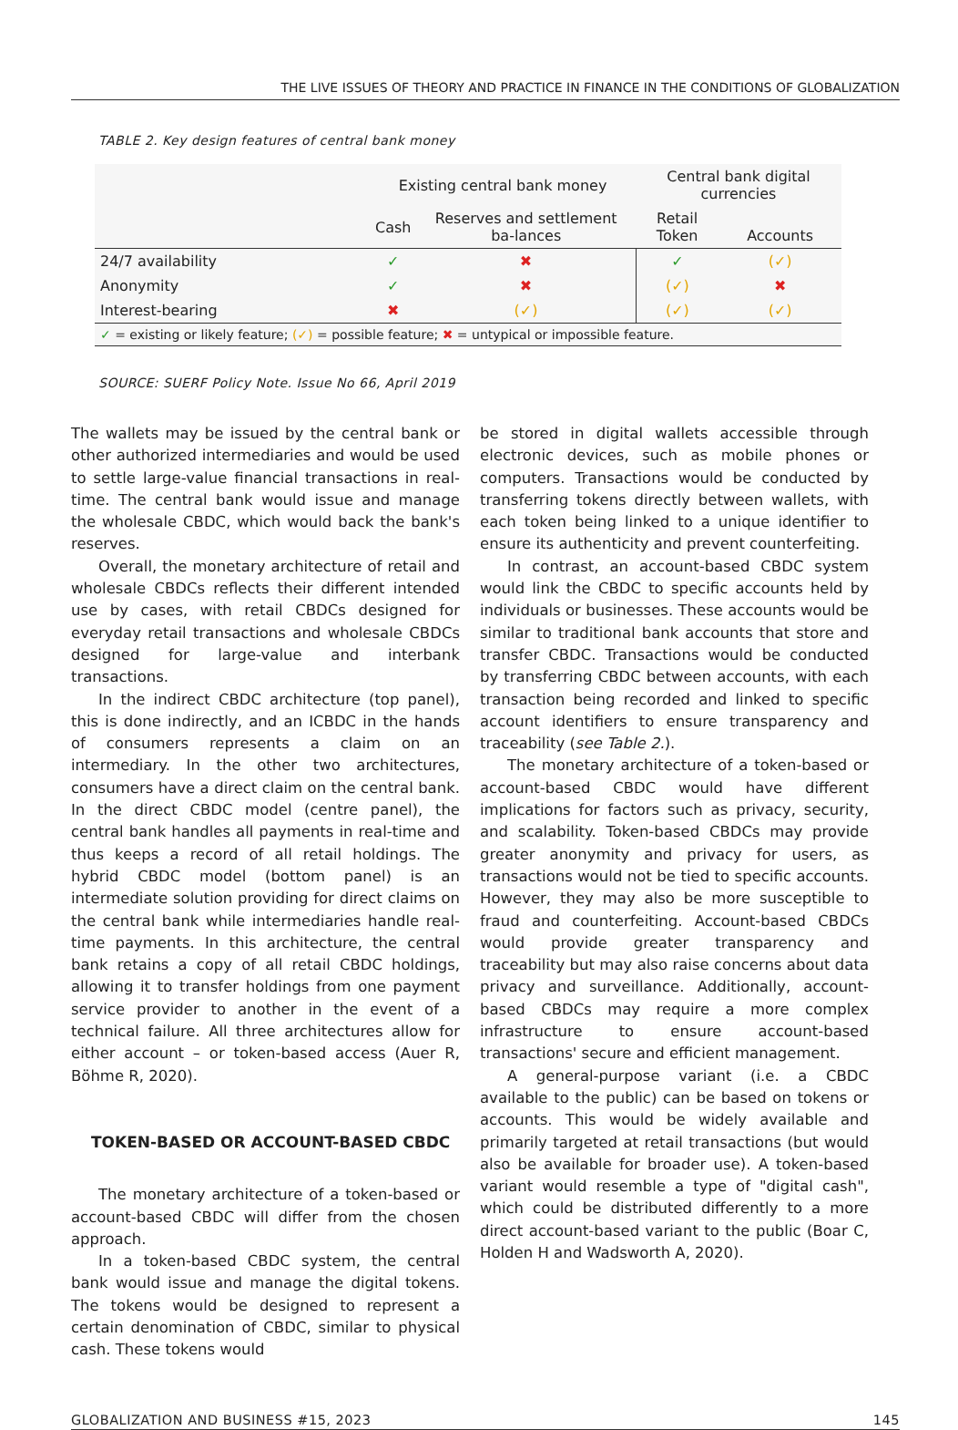THE LIVE ISSUES OF THEORY AND PRACTICE IN FINANCE IN THE CONDITIONS OF GLOBALIZATION
TABLE 2. Key design features of central bank money
| | Existing central bank money | | Central bank digital currencies | |
| --- | --- | --- | --- | --- |
| | Cash | Reserves and settlement ba-lances | Retail Token | Accounts |
| 24/7 availability | ✓ | ✖ | ✓ | (✓) |
| Anonymity | ✓ | ✖ | (✓) | ✖ |
| Interest-bearing | ✖ | (✓) | (✓) | (✓) |
| ✓ = existing or likely feature; (✓) = possible feature; ✖ = untypical or impossible feature. | | | | |
SOURCE: SUERF Policy Note. Issue No 66, April 2019
The wallets may be issued by the central bank or other authorized intermediaries and would be used to settle large-value financial transactions in real-time. The central bank would issue and manage the wholesale CBDC, which would back the bank's reserves.
Overall, the monetary architecture of retail and wholesale CBDCs reflects their different intended use by cases, with retail CBDCs designed for everyday retail transactions and wholesale CBDCs designed for large-value and interbank transactions.
In the indirect CBDC architecture (top panel), this is done indirectly, and an ICBDC in the hands of consumers represents a claim on an intermediary. In the other two architectures, consumers have a direct claim on the central bank. In the direct CBDC model (centre panel), the central bank handles all payments in real-time and thus keeps a record of all retail holdings. The hybrid CBDC model (bottom panel) is an intermediate solution providing for direct claims on the central bank while intermediaries handle real-time payments. In this architecture, the central bank retains a copy of all retail CBDC holdings, allowing it to transfer holdings from one payment service provider to another in the event of a technical failure. All three architectures allow for either account – or token-based access (Auer R, Böhme R, 2020).
TOKEN-BASED OR ACCOUNT-BASED CBDC
The monetary architecture of a token-based or account-based CBDC will differ from the chosen approach.
In a token-based CBDC system, the central bank would issue and manage the digital tokens. The tokens would be designed to represent a certain denomination of CBDC, similar to physical cash. These tokens would
be stored in digital wallets accessible through electronic devices, such as mobile phones or computers. Transactions would be conducted by transferring tokens directly between wallets, with each token being linked to a unique identifier to ensure its authenticity and prevent counterfeiting.
In contrast, an account-based CBDC system would link the CBDC to specific accounts held by individuals or businesses. These accounts would be similar to traditional bank accounts that store and transfer CBDC. Transactions would be conducted by transferring CBDC between accounts, with each transaction being recorded and linked to specific account identifiers to ensure transparency and traceability (see Table 2.).
The monetary architecture of a token-based or account-based CBDC would have different implications for factors such as privacy, security, and scalability. Token-based CBDCs may provide greater anonymity and privacy for users, as transactions would not be tied to specific accounts. However, they may also be more susceptible to fraud and counterfeiting. Account-based CBDCs would provide greater transparency and traceability but may also raise concerns about data privacy and surveillance. Additionally, account-based CBDCs may require a more complex infrastructure to ensure account-based transactions' secure and efficient management.
A general-purpose variant (i.e. a CBDC available to the public) can be based on tokens or accounts. This would be widely available and primarily targeted at retail transactions (but would also be available for broader use). A token-based variant would resemble a type of "digital cash", which could be distributed differently to a more direct account-based variant to the public (Boar C, Holden H and Wadsworth A, 2020).
GLOBALIZATION AND BUSINESS #15, 2023 145